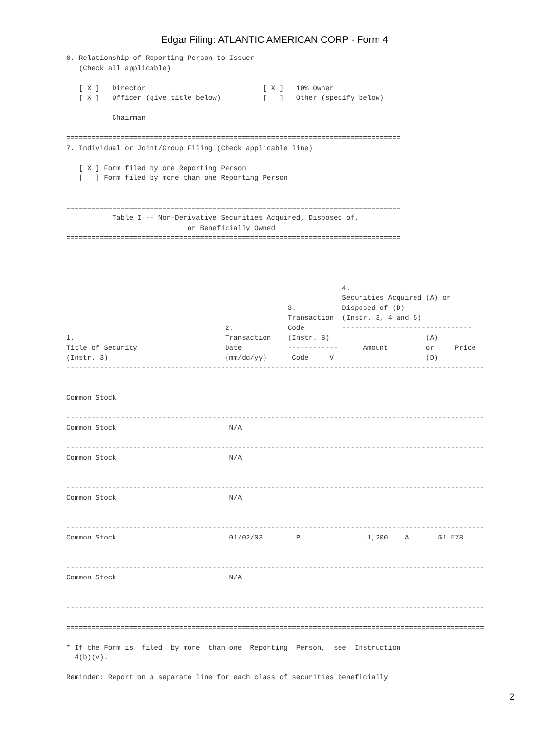Edgar Filing: ATLANTIC AMERICAN CORP - Form 4
6. Relationship of Reporting Person to Issuer
   (Check all applicable)

   [ X ]   Director                            [ X ]   10% Owner
   [ X ]   Officer (give title below)          [   ]   Other (specify below)

           Chairman

================================================================================
7. Individual or Joint/Group Filing (Check applicable line)

   [ X ] Form filed by one Reporting Person
   [   ] Form filed by more than one Reporting Person


================================================================================
           Table I -- Non-Derivative Securities Acquired, Disposed of,
                             or Beneficially Owned
================================================================================




                                                                  4.
                                                                  Securities Acquired (A) or
                                                     3.           Disposed of (D)
                                                     Transaction  (Instr. 3, 4 and 5)
                                      2.             Code         -------------------------------
1.                                    Transaction    (Instr. 8)                       (A)
Title of Security                     Date           ------------      Amount         or     Price
(Instr. 3)                            (mm/dd/yy)      Code     V                      (D)
----------------------------------------------------------------------------------------------------


Common Stock

----------------------------------------------------------------------------------------------------
Common Stock                           N/A

----------------------------------------------------------------------------------------------------
Common Stock                           N/A


----------------------------------------------------------------------------------------------------
Common Stock                           N/A


----------------------------------------------------------------------------------------------------
Common Stock                           01/02/03        P                1,200    A       $1.578


----------------------------------------------------------------------------------------------------
Common Stock                           N/A


----------------------------------------------------------------------------------------------------

====================================================================================================

* If the Form is  filed  by more  than one  Reporting  Person,  see  Instruction
  4(b)(v).

Reminder: Report on a separate line for each class of securities beneficially
2